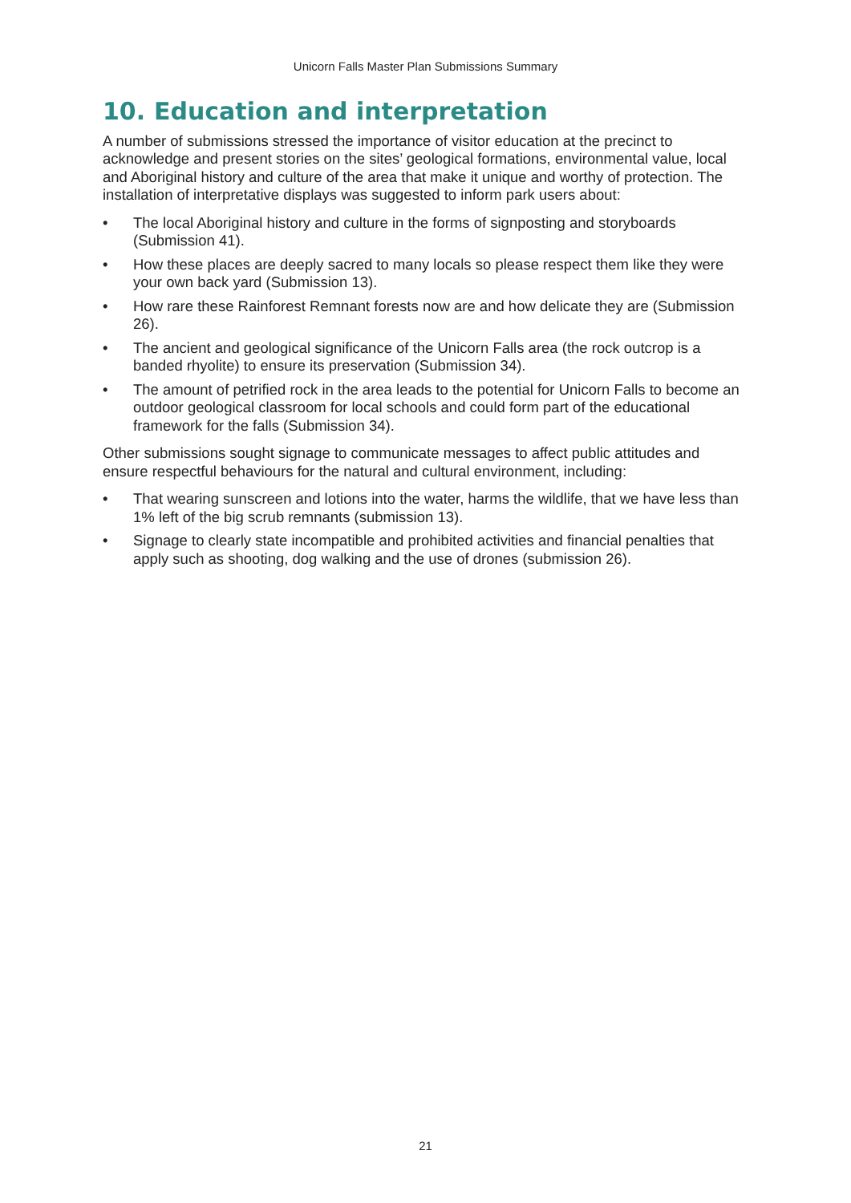Unicorn Falls Master Plan Submissions Summary
10. Education and interpretation
A number of submissions stressed the importance of visitor education at the precinct to acknowledge and present stories on the sites’ geological formations, environmental value, local and Aboriginal history and culture of the area that make it unique and worthy of protection. The installation of interpretative displays was suggested to inform park users about:
• The local Aboriginal history and culture in the forms of signposting and storyboards (Submission 41).
• How these places are deeply sacred to many locals so please respect them like they were your own back yard (Submission 13).
• How rare these Rainforest Remnant forests now are and how delicate they are (Submission 26).
• The ancient and geological significance of the Unicorn Falls area (the rock outcrop is a banded rhyolite) to ensure its preservation (Submission 34).
• The amount of petrified rock in the area leads to the potential for Unicorn Falls to become an outdoor geological classroom for local schools and could form part of the educational framework for the falls (Submission 34).
Other submissions sought signage to communicate messages to affect public attitudes and ensure respectful behaviours for the natural and cultural environment, including:
• That wearing sunscreen and lotions into the water, harms the wildlife, that we have less than 1% left of the big scrub remnants (submission 13).
• Signage to clearly state incompatible and prohibited activities and financial penalties that apply such as shooting, dog walking and the use of drones (submission 26).
21